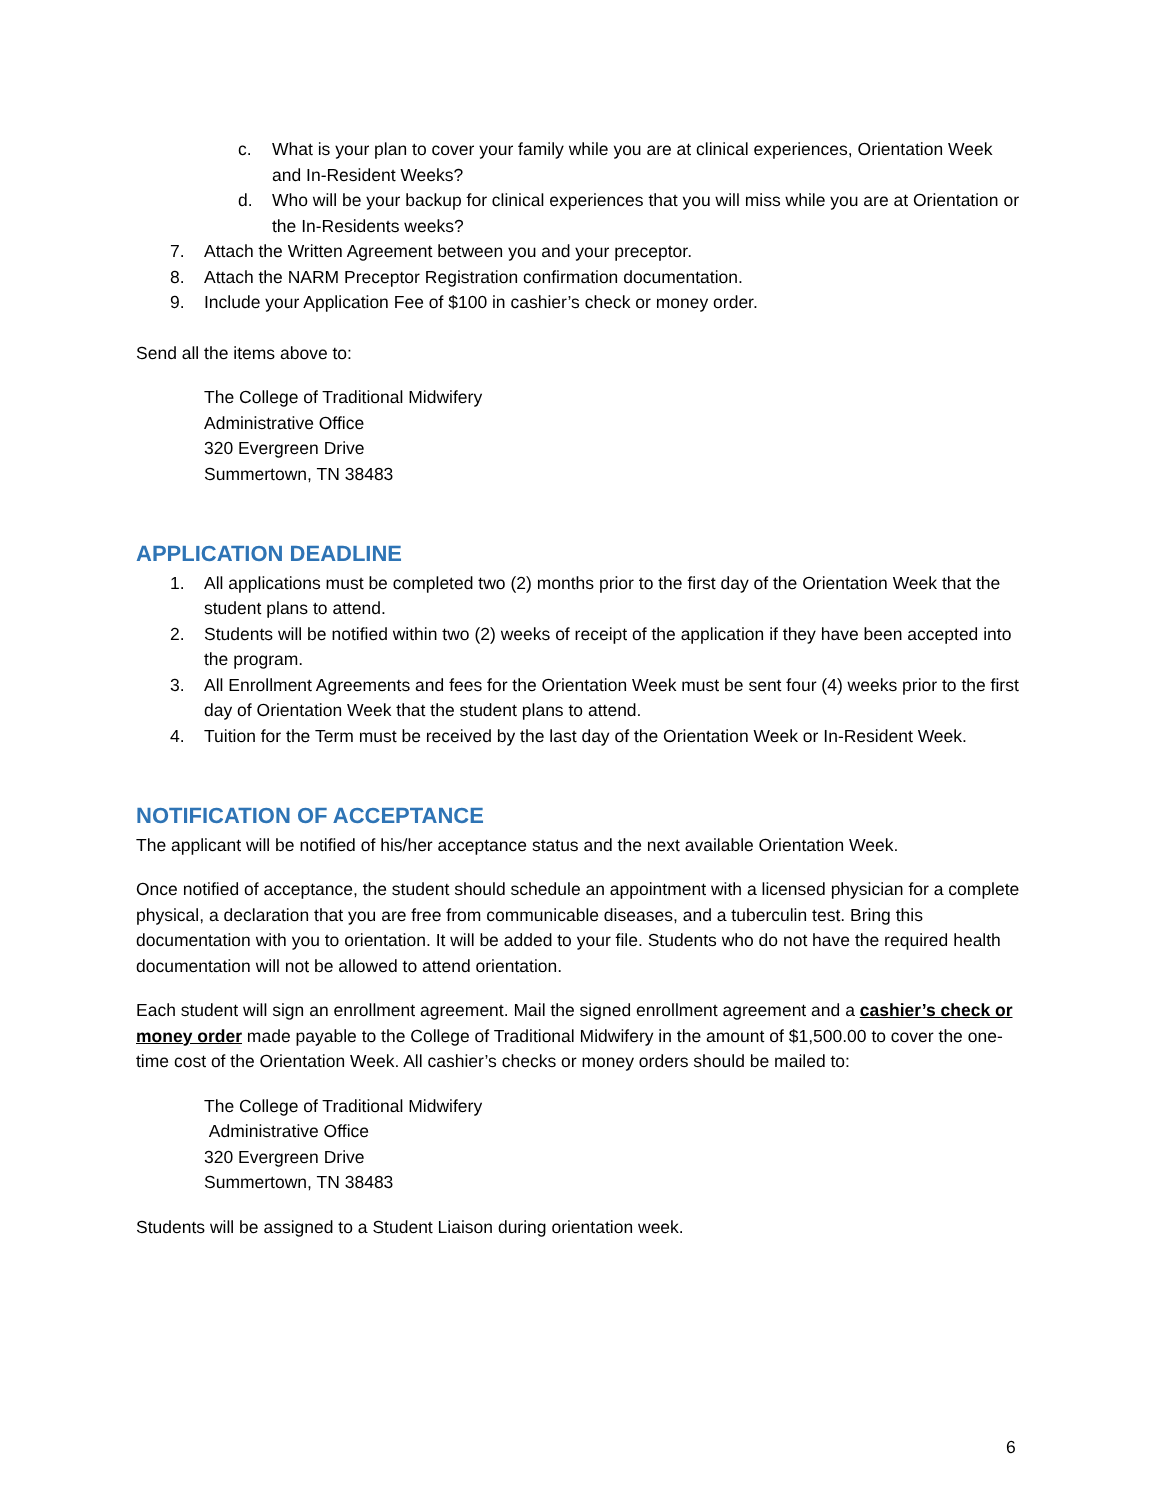c. What is your plan to cover your family while you are at clinical experiences, Orientation Week and In-Resident Weeks?
d. Who will be your backup for clinical experiences that you will miss while you are at Orientation or the In-Residents weeks?
7. Attach the Written Agreement between you and your preceptor.
8. Attach the NARM Preceptor Registration confirmation documentation.
9. Include your Application Fee of $100 in cashier’s check or money order.
Send all the items above to:
The College of Traditional Midwifery
Administrative Office
320 Evergreen Drive
Summertown, TN 38483
APPLICATION DEADLINE
1. All applications must be completed two (2) months prior to the first day of the Orientation Week that the student plans to attend.
2. Students will be notified within two (2) weeks of receipt of the application if they have been accepted into the program.
3. All Enrollment Agreements and fees for the Orientation Week must be sent four (4) weeks prior to the first day of Orientation Week that the student plans to attend.
4. Tuition for the Term must be received by the last day of the Orientation Week or In-Resident Week.
NOTIFICATION OF ACCEPTANCE
The applicant will be notified of his/her acceptance status and the next available Orientation Week.
Once notified of acceptance, the student should schedule an appointment with a licensed physician for a complete physical, a declaration that you are free from communicable diseases, and a tuberculin test. Bring this documentation with you to orientation. It will be added to your file. Students who do not have the required health documentation will not be allowed to attend orientation.
Each student will sign an enrollment agreement. Mail the signed enrollment agreement and a cashier’s check or money order made payable to the College of Traditional Midwifery in the amount of $1,500.00 to cover the one-time cost of the Orientation Week. All cashier’s checks or money orders should be mailed to:
The College of Traditional Midwifery
Administrative Office
320 Evergreen Drive
Summertown, TN 38483
Students will be assigned to a Student Liaison during orientation week.
6